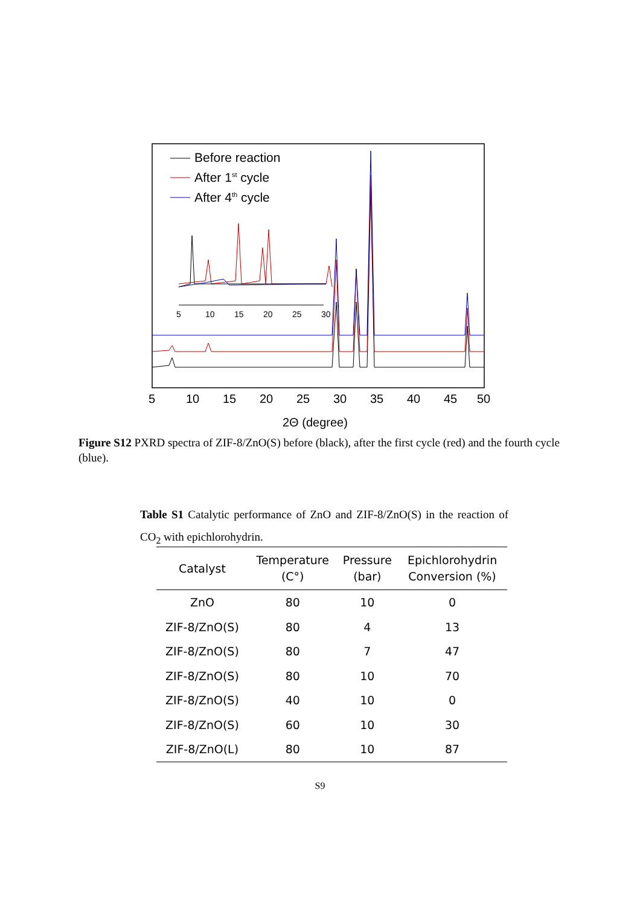Before reaction
After 1st cycle
After 4th cycle
5
10
15
20
25
30
5
10
15
20
25
30
35
40
45
50
2Θ (degree)
Figure S12 PXRD spectra of ZIF-8/ZnO(S) before (black), after the first cycle (red) and the fourth cycle (blue).
Table S1 Catalytic performance of ZnO and ZIF-8/ZnO(S) in the reaction of CO<sub>2</sub> with epichlorohydrin.
| Catalyst | Temperature (C°) | Pressure (bar) | Epichlorohydrin Conversion (%) |
| --- | --- | --- | --- |
| ZnO | 80 | 10 | 0 |
| ZIF-8/ZnO(S) | 80 | 4 | 13 |
| ZIF-8/ZnO(S) | 80 | 7 | 47 |
| ZIF-8/ZnO(S) | 80 | 10 | 70 |
| ZIF-8/ZnO(S) | 40 | 10 | 0 |
| ZIF-8/ZnO(S) | 60 | 10 | 30 |
| ZIF-8/ZnO(L) | 80 | 10 | 87 |
S9